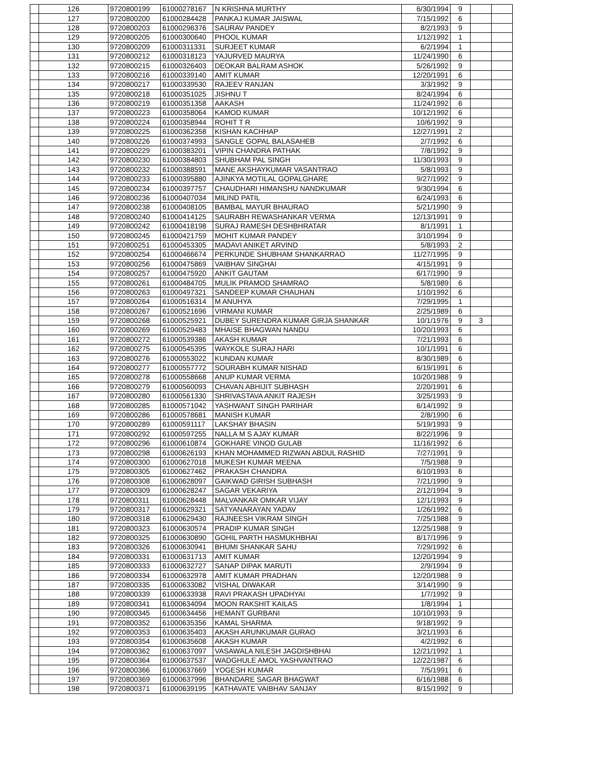| | 126 | 9720800199 | 61000278167 | N KRISHNA MURTHY | 6/30/1994 | 9 | | |
| | 127 | 9720800200 | 61000284428 | PANKAJ KUMAR JAISWAL | 7/15/1992 | 6 | | |
| | 128 | 9720800203 | 61000296376 | SAURAV PANDEY | 8/2/1993 | 9 | | |
| | 129 | 9720800205 | 61000300640 | PHOOL KUMAR | 1/12/1992 | 1 | | |
| | 130 | 9720800209 | 61000311331 | SURJEET KUMAR | 6/2/1994 | 1 | | |
| | 131 | 9720800212 | 61000318123 | YAJURVED MAURYA | 11/24/1990 | 6 | | |
| | 132 | 9720800215 | 61000326403 | DEOKAR BALRAM ASHOK | 5/26/1992 | 9 | | |
| | 133 | 9720800216 | 61000339140 | AMIT KUMAR | 12/20/1991 | 6 | | |
| | 134 | 9720800217 | 61000339530 | RAJEEV RANJAN | 3/3/1992 | 9 | | |
| | 135 | 9720800218 | 61000351025 | JISHNU T | 8/24/1994 | 6 | | |
| | 136 | 9720800219 | 61000351358 | AAKASH | 11/24/1992 | 6 | | |
| | 137 | 9720800223 | 61000358064 | KAMOD KUMAR | 10/12/1992 | 6 | | |
| | 138 | 9720800224 | 61000358944 | ROHIT T R | 10/6/1992 | 9 | | |
| | 139 | 9720800225 | 61000362358 | KISHAN KACHHAP | 12/27/1991 | 2 | | |
| | 140 | 9720800226 | 61000374993 | SANGLE GOPAL BALASAHEB | 2/7/1992 | 6 | | |
| | 141 | 9720800229 | 61000383201 | VIPIN CHANDRA PATHAK | 7/8/1992 | 9 | | |
| | 142 | 9720800230 | 61000384803 | SHUBHAM PAL SINGH | 11/30/1993 | 9 | | |
| | 143 | 9720800232 | 61000388591 | MANE AKSHAYKUMAR VASANTRAO | 5/8/1993 | 9 | | |
| | 144 | 9720800233 | 61000395880 | AJINKYA MOTILAL GOPALGHARE | 9/27/1992 | 9 | | |
| | 145 | 9720800234 | 61000397757 | CHAUDHARI HIMANSHU NANDKUMAR | 9/30/1994 | 6 | | |
| | 146 | 9720800236 | 61000407034 | MILIND PATIL | 6/24/1993 | 6 | | |
| | 147 | 9720800238 | 61000408105 | BAMBAL MAYUR BHAURAO | 5/21/1990 | 9 | | |
| | 148 | 9720800240 | 61000414125 | SAURABH REWASHANKAR VERMA | 12/13/1991 | 9 | | |
| | 149 | 9720800242 | 61000418198 | SURAJ RAMESH DESHBHRATAR | 8/1/1991 | 1 | | |
| | 150 | 9720800245 | 61000421759 | MOHIT KUMAR PANDEY | 3/10/1994 | 9 | | |
| | 151 | 9720800251 | 61000453305 | MADAVI ANIKET ARVIND | 5/8/1993 | 2 | | |
| | 152 | 9720800254 | 61000466674 | PERKUNDE SHUBHAM SHANKARRAO | 11/27/1995 | 9 | | |
| | 153 | 9720800256 | 61000475869 | VAIBHAV SINGHAI | 4/15/1991 | 9 | | |
| | 154 | 9720800257 | 61000475920 | ANKIT GAUTAM | 6/17/1990 | 9 | | |
| | 155 | 9720800261 | 61000484705 | MULIK PRAMOD SHAMRAO | 5/8/1989 | 6 | | |
| | 156 | 9720800263 | 61000497321 | SANDEEP KUMAR CHAUHAN | 1/10/1992 | 6 | | |
| | 157 | 9720800264 | 61000516314 | M ANUHYA | 7/29/1995 | 1 | | |
| | 158 | 9720800267 | 61000521696 | VIRMANI KUMAR | 2/25/1989 | 6 | | |
| | 159 | 9720800268 | 61000525921 | DUBEY SURENDRA KUMAR GIRJA SHANKAR | 10/1/1976 | 9 | 3 | |
| | 160 | 9720800269 | 61000529483 | MHAISE BHAGWAN NANDU | 10/20/1993 | 6 | | |
| | 161 | 9720800272 | 61000539386 | AKASH KUMAR | 7/21/1993 | 6 | | |
| | 162 | 9720800275 | 61000545395 | WAYKOLE SURAJ HARI | 10/1/1991 | 6 | | |
| | 163 | 9720800276 | 61000553022 | KUNDAN KUMAR | 8/30/1989 | 6 | | |
| | 164 | 9720800277 | 61000557772 | SOURABH KUMAR NISHAD | 6/19/1991 | 6 | | |
| | 165 | 9720800278 | 61000558668 | ANUP KUMAR VERMA | 10/20/1988 | 9 | | |
| | 166 | 9720800279 | 61000560093 | CHAVAN ABHIJIT SUBHASH | 2/20/1991 | 6 | | |
| | 167 | 9720800280 | 61000561330 | SHRIVASTAVA ANKIT RAJESH | 3/25/1993 | 9 | | |
| | 168 | 9720800285 | 61000571042 | YASHWANT SINGH PARIHAR | 6/14/1992 | 9 | | |
| | 169 | 9720800286 | 61000578681 | MANISH KUMAR | 2/8/1990 | 6 | | |
| | 170 | 9720800289 | 61000591117 | LAKSHAY BHASIN | 5/19/1993 | 9 | | |
| | 171 | 9720800292 | 61000597255 | NALLA M S AJAY KUMAR | 8/22/1996 | 9 | | |
| | 172 | 9720800296 | 61000610874 | GOKHARE VINOD GULAB | 11/16/1992 | 6 | | |
| | 173 | 9720800298 | 61000626193 | KHAN MOHAMMED RIZWAN ABDUL RASHID | 7/27/1991 | 9 | | |
| | 174 | 9720800300 | 61000627018 | MUKESH KUMAR MEENA | 7/5/1988 | 9 | | |
| | 175 | 9720800305 | 61000627462 | PRAKASH CHANDRA | 6/10/1993 | 6 | | |
| | 176 | 9720800308 | 61000628097 | GAIKWAD GIRISH SUBHASH | 7/21/1990 | 9 | | |
| | 177 | 9720800309 | 61000628247 | SAGAR VEKARIYA | 2/12/1994 | 9 | | |
| | 178 | 9720800311 | 61000628448 | MALVANKAR OMKAR VIJAY | 12/1/1993 | 9 | | |
| | 179 | 9720800317 | 61000629321 | SATYANARAYAN YADAV | 1/26/1992 | 6 | | |
| | 180 | 9720800318 | 61000629430 | RAJNEESH VIKRAM SINGH | 7/25/1988 | 9 | | |
| | 181 | 9720800323 | 61000630574 | PRADIP KUMAR SINGH | 12/25/1988 | 9 | | |
| | 182 | 9720800325 | 61000630890 | GOHIL PARTH HASMUKHBHAI | 8/17/1996 | 9 | | |
| | 183 | 9720800326 | 61000630941 | BHUMI SHANKAR SAHU | 7/29/1992 | 6 | | |
| | 184 | 9720800331 | 61000631713 | AMIT KUMAR | 12/20/1994 | 9 | | |
| | 185 | 9720800333 | 61000632727 | SANAP DIPAK MARUTI | 2/9/1994 | 9 | | |
| | 186 | 9720800334 | 61000632978 | AMIT KUMAR PRADHAN | 12/20/1988 | 9 | | |
| | 187 | 9720800335 | 61000633082 | VISHAL DIWAKAR | 3/14/1990 | 9 | | |
| | 188 | 9720800339 | 61000633938 | RAVI PRAKASH UPADHYAI | 1/7/1992 | 9 | | |
| | 189 | 9720800341 | 61000634094 | MOON RAKSHIT KAILAS | 1/8/1994 | 1 | | |
| | 190 | 9720800345 | 61000634456 | HEMANT GURBANI | 10/10/1993 | 9 | | |
| | 191 | 9720800352 | 61000635356 | KAMAL SHARMA | 9/18/1992 | 9 | | |
| | 192 | 9720800353 | 61000635403 | AKASH ARUNKUMAR GURAO | 3/21/1993 | 6 | | |
| | 193 | 9720800354 | 61000635608 | AKASH KUMAR | 4/2/1992 | 6 | | |
| | 194 | 9720800362 | 61000637097 | VASAWALA NILESH JAGDISHBHAI | 12/21/1992 | 1 | | |
| | 195 | 9720800364 | 61000637537 | WADGHULE AMOL YASHVANTRAO | 12/22/1987 | 6 | | |
| | 196 | 9720800366 | 61000637669 | YOGESH KUMAR | 7/5/1991 | 6 | | |
| | 197 | 9720800369 | 61000637996 | BHANDARE SAGAR BHAGWAT | 6/16/1988 | 6 | | |
| | 198 | 9720800371 | 61000639195 | KATHAVATE VAIBHAV SANJAY | 8/15/1992 | 9 | | |